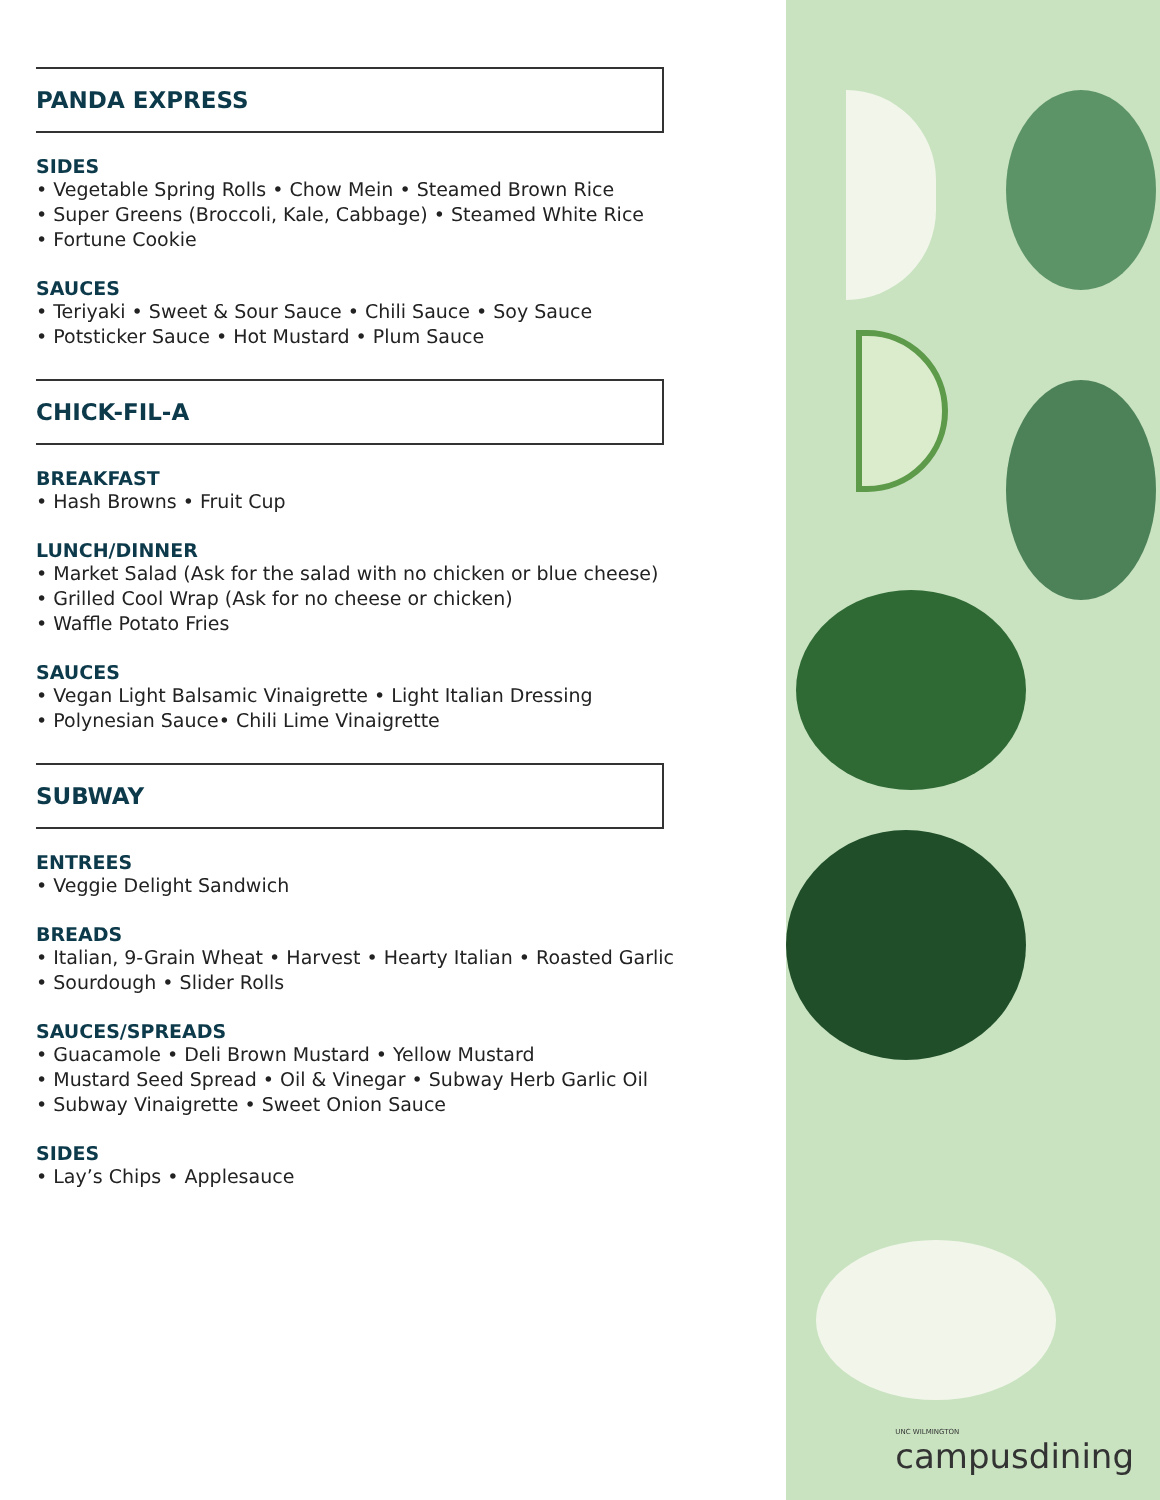PANDA EXPRESS
SIDES
• Vegetable Spring Rolls • Chow Mein • Steamed Brown Rice
• Super Greens (Broccoli, Kale, Cabbage) • Steamed White Rice
• Fortune Cookie
SAUCES
• Teriyaki • Sweet & Sour Sauce • Chili Sauce • Soy Sauce
• Potsticker Sauce • Hot Mustard • Plum Sauce
CHICK-FIL-A
BREAKFAST
• Hash Browns • Fruit Cup
LUNCH/DINNER
• Market Salad (Ask for the salad with no chicken or blue cheese)
• Grilled Cool Wrap (Ask for no cheese or chicken)
• Waffle Potato Fries
SAUCES
• Vegan Light Balsamic Vinaigrette • Light Italian Dressing
• Polynesian Sauce• Chili Lime Vinaigrette
SUBWAY
ENTREES
• Veggie Delight Sandwich
BREADS
• Italian, 9-Grain Wheat • Harvest • Hearty Italian • Roasted Garlic
• Sourdough • Slider Rolls
SAUCES/SPREADS
• Guacamole • Deli Brown Mustard • Yellow Mustard
• Mustard Seed Spread • Oil & Vinegar • Subway Herb Garlic Oil
• Subway Vinaigrette • Sweet Onion Sauce
SIDES
• Lay’s Chips • Applesauce
UNC WILMINGTON
campusdining